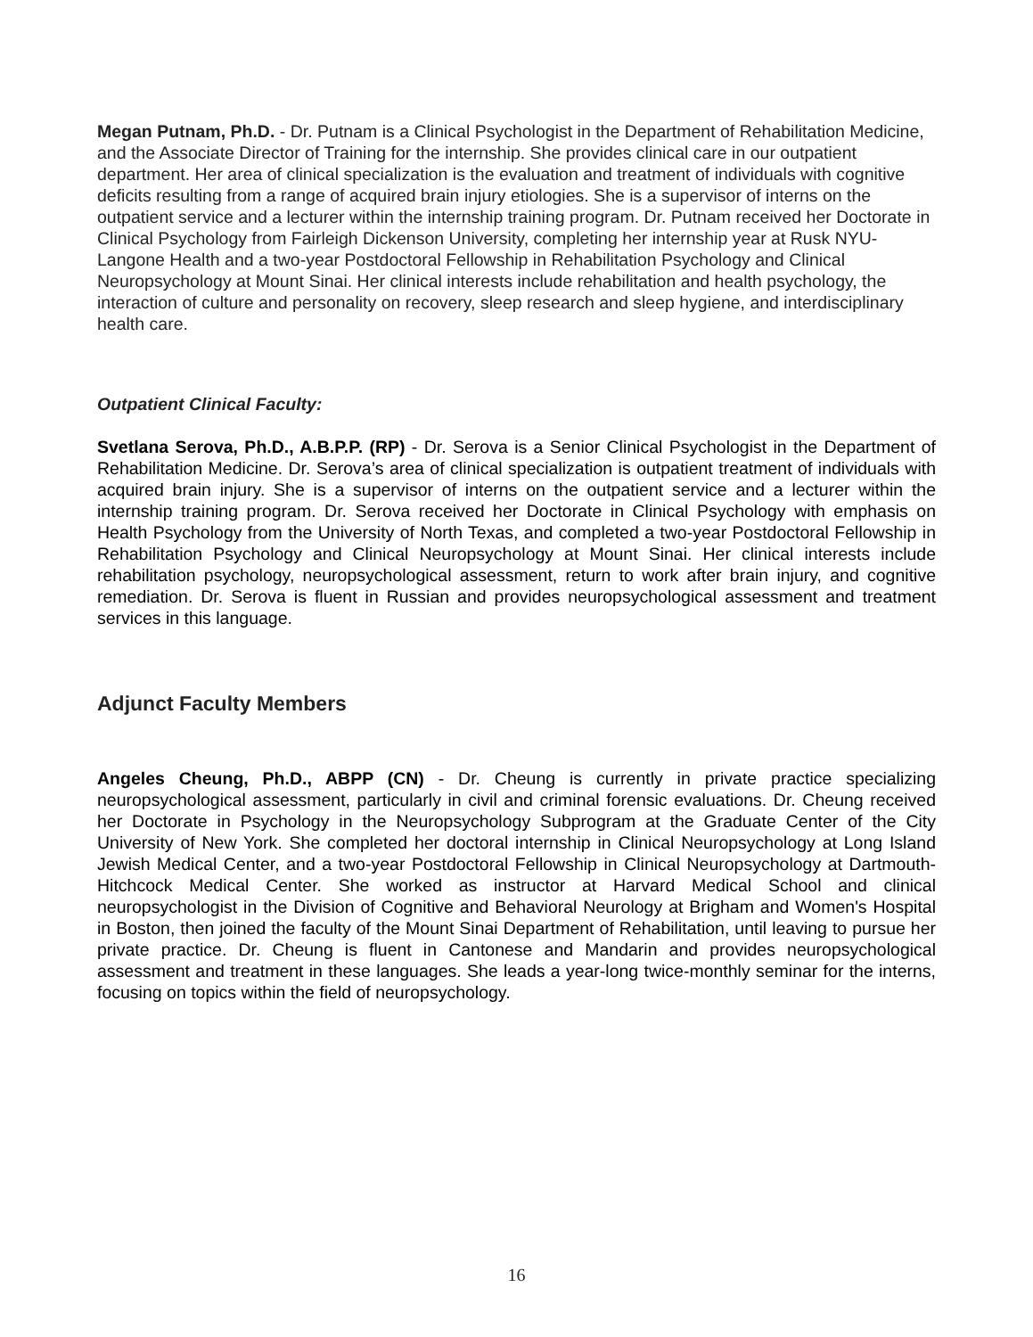Megan Putnam, Ph.D. - Dr. Putnam is a Clinical Psychologist in the Department of Rehabilitation Medicine, and the Associate Director of Training for the internship. She provides clinical care in our outpatient department. Her area of clinical specialization is the evaluation and treatment of individuals with cognitive deficits resulting from a range of acquired brain injury etiologies. She is a supervisor of interns on the outpatient service and a lecturer within the internship training program. Dr. Putnam received her Doctorate in Clinical Psychology from Fairleigh Dickenson University, completing her internship year at Rusk NYU-Langone Health and a two-year Postdoctoral Fellowship in Rehabilitation Psychology and Clinical Neuropsychology at Mount Sinai. Her clinical interests include rehabilitation and health psychology, the interaction of culture and personality on recovery, sleep research and sleep hygiene, and interdisciplinary health care.
Outpatient Clinical Faculty:
Svetlana Serova, Ph.D., A.B.P.P. (RP) - Dr. Serova is a Senior Clinical Psychologist in the Department of Rehabilitation Medicine. Dr. Serova’s area of clinical specialization is outpatient treatment of individuals with acquired brain injury. She is a supervisor of interns on the outpatient service and a lecturer within the internship training program. Dr. Serova received her Doctorate in Clinical Psychology with emphasis on Health Psychology from the University of North Texas, and completed a two-year Postdoctoral Fellowship in Rehabilitation Psychology and Clinical Neuropsychology at Mount Sinai. Her clinical interests include rehabilitation psychology, neuropsychological assessment, return to work after brain injury, and cognitive remediation. Dr. Serova is fluent in Russian and provides neuropsychological assessment and treatment services in this language.
Adjunct Faculty Members
Angeles Cheung, Ph.D., ABPP (CN) - Dr. Cheung is currently in private practice specializing neuropsychological assessment, particularly in civil and criminal forensic evaluations. Dr. Cheung received her Doctorate in Psychology in the Neuropsychology Subprogram at the Graduate Center of the City University of New York. She completed her doctoral internship in Clinical Neuropsychology at Long Island Jewish Medical Center, and a two-year Postdoctoral Fellowship in Clinical Neuropsychology at Dartmouth-Hitchcock Medical Center. She worked as instructor at Harvard Medical School and clinical neuropsychologist in the Division of Cognitive and Behavioral Neurology at Brigham and Women's Hospital in Boston, then joined the faculty of the Mount Sinai Department of Rehabilitation, until leaving to pursue her private practice. Dr. Cheung is fluent in Cantonese and Mandarin and provides neuropsychological assessment and treatment in these languages. She leads a year-long twice-monthly seminar for the interns, focusing on topics within the field of neuropsychology.
16